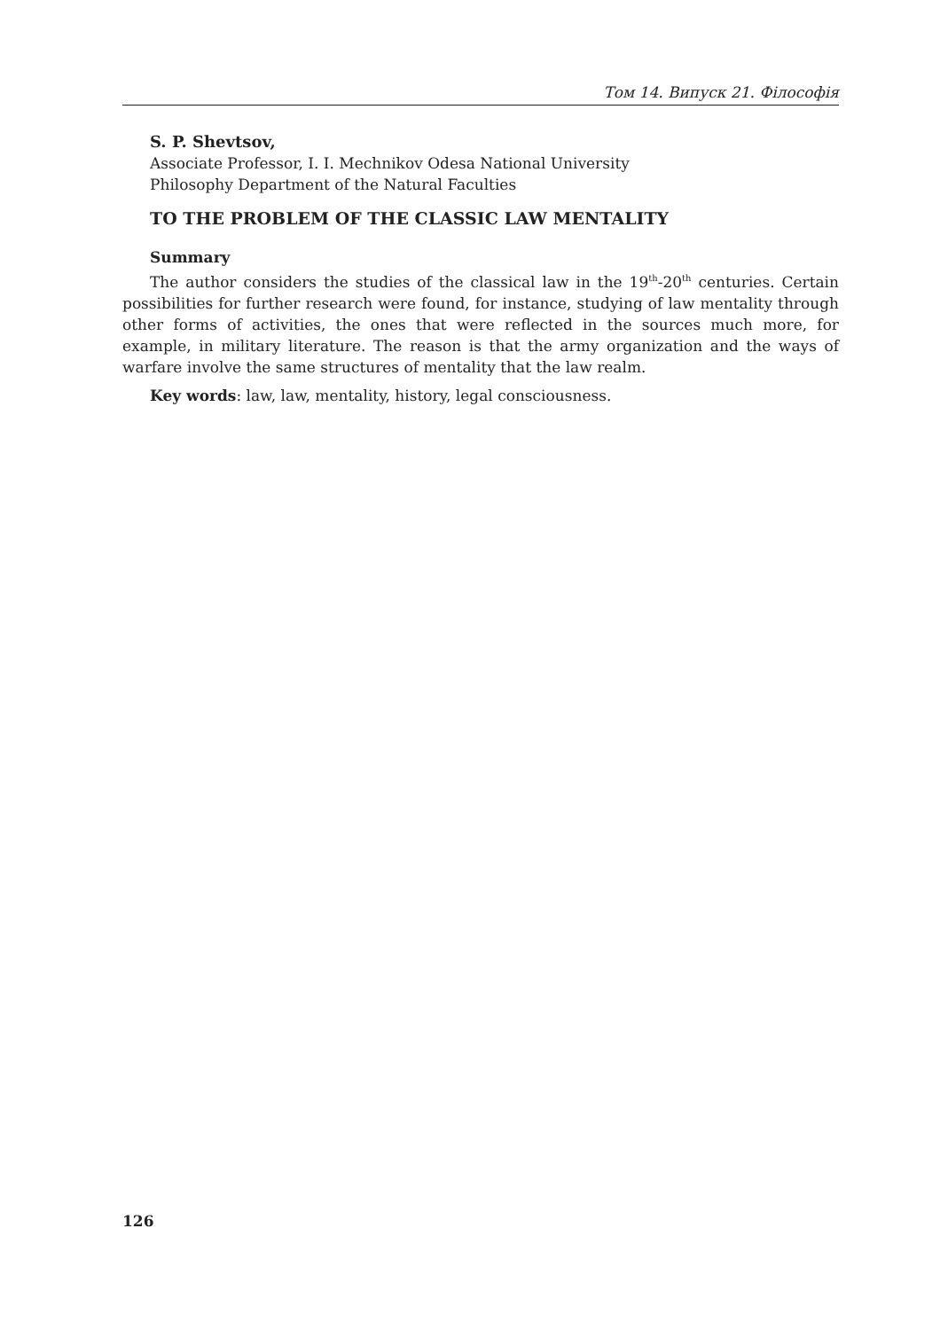Том 14. Випуск 21. Філософія
S. P. Shevtsov,
Associate Professor, I. I. Mechnikov Odesa National University
Philosophy Department of the Natural Faculties
TO THE PROBLEM OF THE CLASSIC LAW MENTALITY
Summary
The author considers the studies of the classical law in the 19<sup>th</sup>-20<sup>th</sup> centuries. Certain possibilities for further research were found, for instance, studying of law mentality through other forms of activities, the ones that were reflected in the sources much more, for example, in military literature. The reason is that the army organization and the ways of warfare involve the same structures of mentality that the law realm.
Key words: law, law, mentality, history, legal consciousness.
126